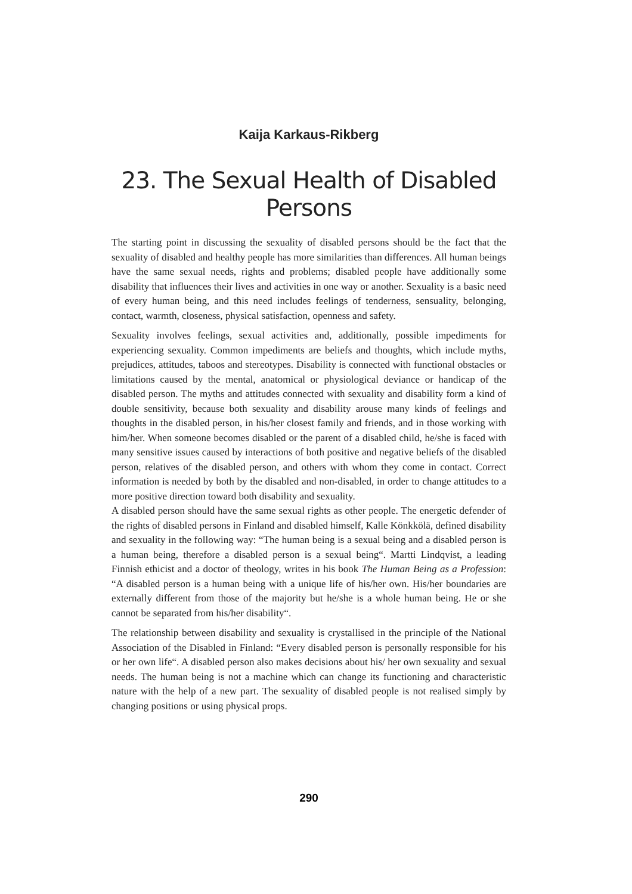Kaija Karkaus-Rikberg
23. The Sexual Health of Disabled Persons
The starting point in discussing the sexuality of disabled persons should be the fact that the sexuality of disabled and healthy people has more similarities than differences. All human beings have the same sexual needs, rights and problems; disabled people have additionally some disability that influences their lives and activities in one way or another. Sexuality is a basic need of every human being, and this need includes feelings of tenderness, sensuality, belonging, contact, warmth, closeness, physical satisfaction, openness and safety.
Sexuality involves feelings, sexual activities and, additionally, possible impediments for experiencing sexuality. Common impediments are beliefs and thoughts, which include myths, prejudices, attitudes, taboos and stereotypes. Disability is connected with functional obstacles or limitations caused by the mental, anatomical or physiological deviance or handicap of the disabled person. The myths and attitudes connected with sexuality and disability form a kind of double sensitivity, because both sexuality and disability arouse many kinds of feelings and thoughts in the disabled person, in his/her closest family and friends, and in those working with him/her. When someone becomes disabled or the parent of a disabled child, he/she is faced with many sensitive issues caused by interactions of both positive and negative beliefs of the disabled person, relatives of the disabled person, and others with whom they come in contact. Correct information is needed by both by the disabled and non-disabled, in order to change attitudes to a more positive direction toward both disability and sexuality.
A disabled person should have the same sexual rights as other people. The energetic defender of the rights of disabled persons in Finland and disabled himself, Kalle Könkkölä, defined disability and sexuality in the following way: “The human being is a sexual being and a disabled person is a human being, therefore a disabled person is a sexual being“. Martti Lindqvist, a leading Finnish ethicist and a doctor of theology, writes in his book The Human Being as a Profession: “A disabled person is a human being with a unique life of his/her own. His/her boundaries are externally different from those of the majority but he/she is a whole human being. He or she cannot be separated from his/her disability“.
The relationship between disability and sexuality is crystallised in the principle of the National Association of the Disabled in Finland: “Every disabled person is personally responsible for his or her own life“. A disabled person also makes decisions about his/ her own sexuality and sexual needs. The human being is not a machine which can change its functioning and characteristic nature with the help of a new part. The sexuality of disabled people is not realised simply by changing positions or using physical props.
290